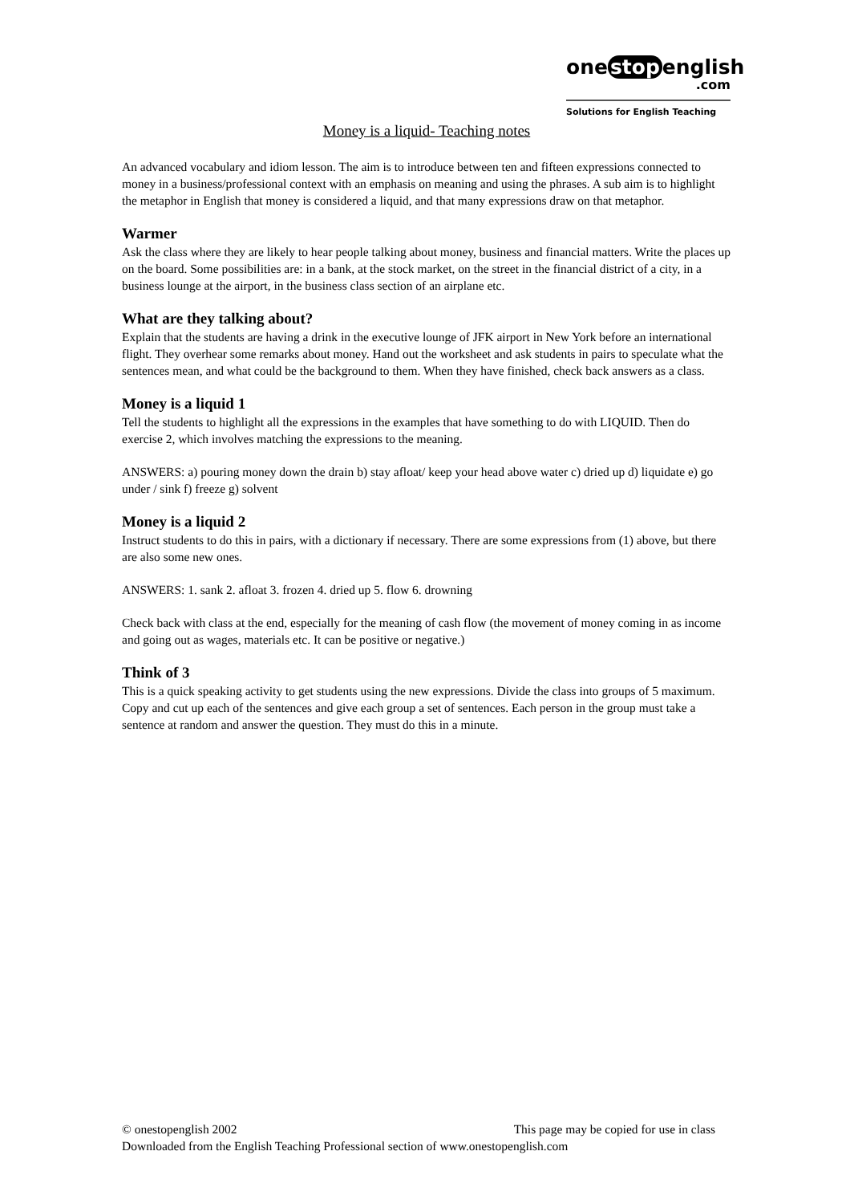one stop english
.com
Solutions for English Teaching
Money is a liquid- Teaching notes
An advanced vocabulary and idiom lesson. The aim is to introduce between ten and fifteen expressions connected to money in a business/professional context with an emphasis on meaning and using the phrases. A sub aim is to highlight the metaphor in English that money is considered a liquid, and that many expressions draw on that metaphor.
Warmer
Ask the class where they are likely to hear people talking about money, business and financial matters. Write the places up on the board. Some possibilities are: in a bank, at the stock market, on the street in the financial district of a city, in a business lounge at the airport, in the business class section of an airplane etc.
What are they talking about?
Explain that the students are having a drink in the executive lounge of JFK airport in New York before an international flight. They overhear some remarks about money. Hand out the worksheet and ask students in pairs to speculate what the sentences mean, and what could be the background to them. When they have finished, check back answers as a class.
Money is a liquid 1
Tell the students to highlight all the expressions in the examples that have something to do with LIQUID. Then do exercise 2, which involves matching the expressions to the meaning.
ANSWERS: a) pouring money down the drain b) stay afloat/ keep your head above water c) dried up d) liquidate e) go under / sink f) freeze g) solvent
Money is a liquid 2
Instruct students to do this in pairs, with a dictionary if necessary. There are some expressions from (1) above, but there are also some new ones.
ANSWERS: 1. sank 2. afloat 3. frozen 4. dried up 5. flow 6. drowning
Check back with class at the end, especially for the meaning of cash flow (the movement of money coming in as income and going out as wages, materials etc. It can be positive or negative.)
Think of 3
This is a quick speaking activity to get students using the new expressions. Divide the class into groups of 5 maximum. Copy and cut up each of the sentences and give each group a set of sentences. Each person in the group must take a sentence at random and answer the question. They must do this in a minute.
© onestopenglish 2002 This page may be copied for use in class
Downloaded from the English Teaching Professional section of www.onestopenglish.com